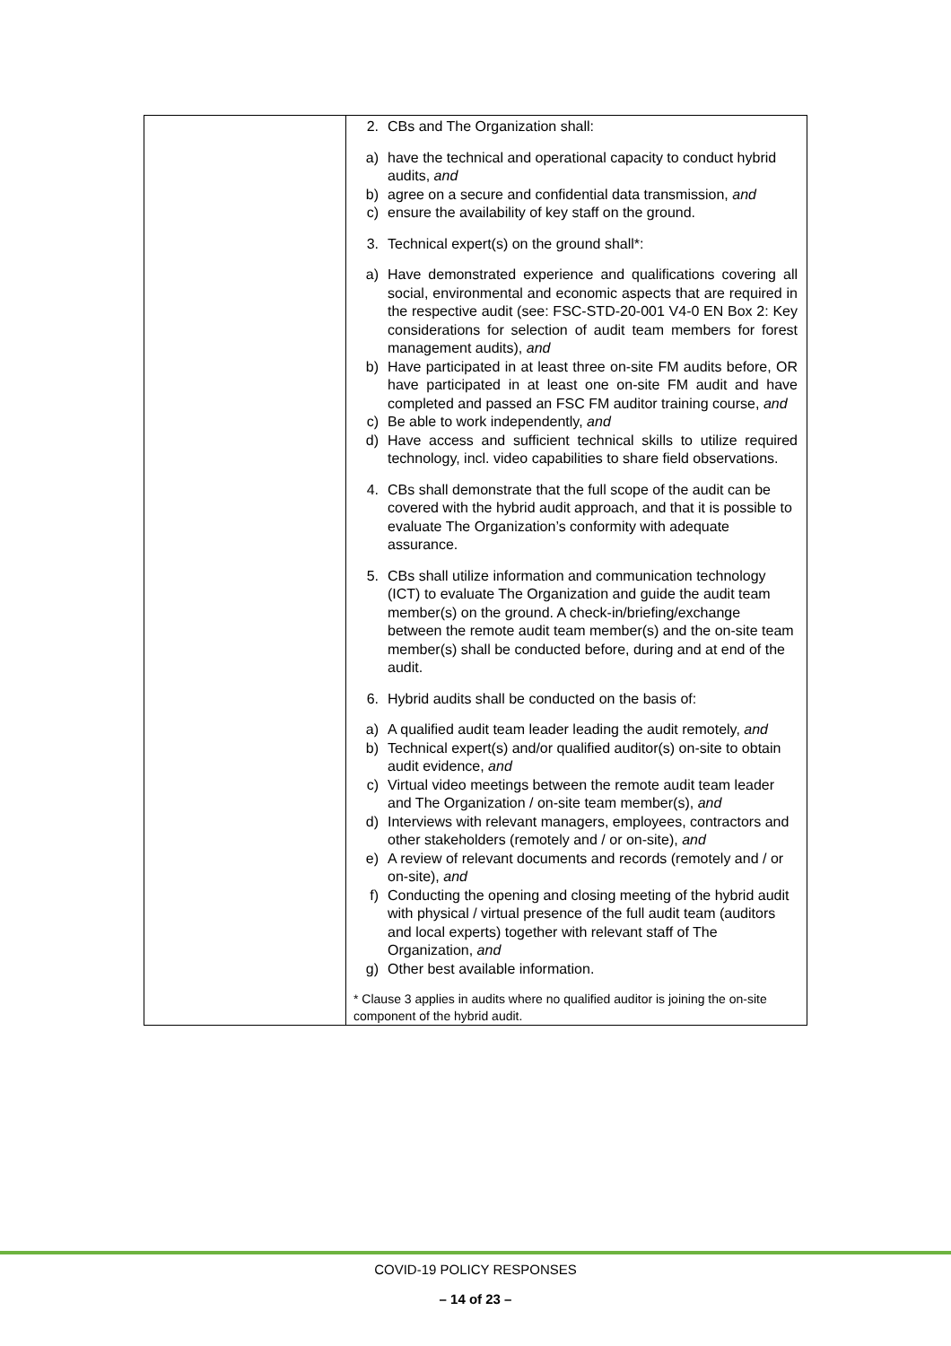| | 2. CBs and The Organization shall: a) have the technical and operational capacity to conduct hybrid audits, and b) agree on a secure and confidential data transmission, and c) ensure the availability of key staff on the ground. 3. Technical expert(s) on the ground shall*: a) Have demonstrated experience and qualifications covering all social, environmental and economic aspects that are required in the respective audit (see: FSC-STD-20-001 V4-0 EN Box 2: Key considerations for selection of audit team members for forest management audits), and b) Have participated in at least three on-site FM audits before, OR have participated in at least one on-site FM audit and have completed and passed an FSC FM auditor training course, and c) Be able to work independently, and d) Have access and sufficient technical skills to utilize required technology, incl. video capabilities to share field observations. 4. CBs shall demonstrate that the full scope of the audit can be covered with the hybrid audit approach, and that it is possible to evaluate The Organization’s conformity with adequate assurance. 5. CBs shall utilize information and communication technology (ICT) to evaluate The Organization and guide the audit team member(s) on the ground. A check-in/briefing/exchange between the remote audit team member(s) and the on-site team member(s) shall be conducted before, during and at end of the audit. 6. Hybrid audits shall be conducted on the basis of: a) A qualified audit team leader leading the audit remotely, and b) Technical expert(s) and/or qualified auditor(s) on-site to obtain audit evidence, and c) Virtual video meetings between the remote audit team leader and The Organization / on-site team member(s), and d) Interviews with relevant managers, employees, contractors and other stakeholders (remotely and / or on-site), and e) A review of relevant documents and records (remotely and / or on-site), and f) Conducting the opening and closing meeting of the hybrid audit with physical / virtual presence of the full audit team (auditors and local experts) together with relevant staff of The Organization, and g) Other best available information. * Clause 3 applies in audits where no qualified auditor is joining the on-site component of the hybrid audit. |
COVID-19 POLICY RESPONSES
– 14 of 23 –